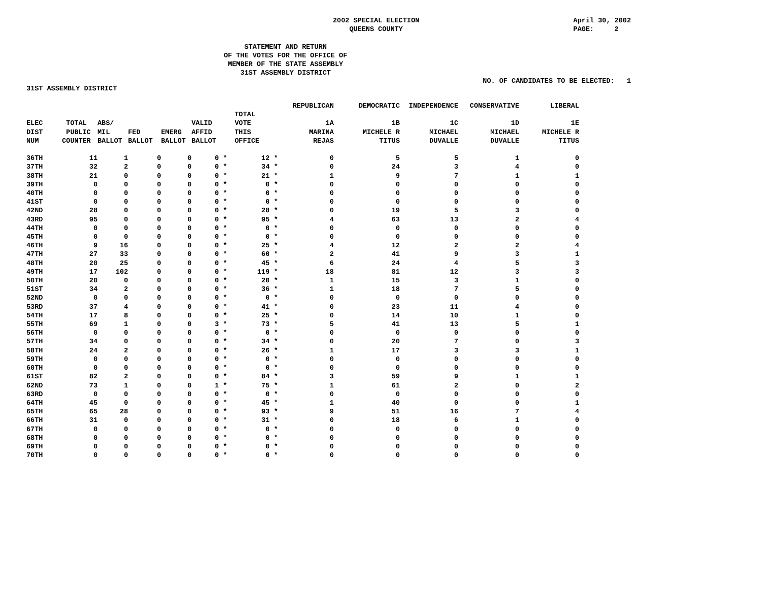2002 SPECIAL ELECTION
QUEENS COUNTY
April 30, 2002
PAGE: 2
STATEMENT AND RETURN
OF THE VOTES FOR THE OFFICE OF
MEMBER OF THE STATE ASSEMBLY
31ST ASSEMBLY DISTRICT
NO. OF CANDIDATES TO BE ELECTED: 1
31ST ASSEMBLY DISTRICT
| | | | | | | | | REPUBLICAN | DEMOCRATIC | INDEPENDENCE | CONSERVATIVE | LIBERAL |
| --- | --- | --- | --- | --- | --- | --- | --- | --- | --- | --- | --- | --- |
| ELEC DIST NUM | TOTAL PUBLIC COUNTER | ABS/ MIL BALLOT | FED BALLOT | EMERG BALLOT | VALID AFFID BALLOT | | TOTAL VOTE THIS OFFICE | 1A MARINA REJAS | 1B MICHELE R TITUS | 1C MICHAEL DUVALLE | 1D MICHAEL DUVALLE | 1E MICHELE R TITUS |
| 36TH | 11 | 1 | 0 | 0 | 0 * | | 12 * | 0 | 5 | 5 | 1 | 0 |
| 37TH | 32 | 2 | 0 | 0 | 0 * | | 34 * | 0 | 24 | 3 | 4 | 0 |
| 38TH | 21 | 0 | 0 | 0 | 0 * | | 21 * | 1 | 9 | 7 | 1 | 1 |
| 39TH | 0 | 0 | 0 | 0 | 0 * | | 0 * | 0 | 0 | 0 | 0 | 0 |
| 40TH | 0 | 0 | 0 | 0 | 0 * | | 0 * | 0 | 0 | 0 | 0 | 0 |
| 41ST | 0 | 0 | 0 | 0 | 0 * | | 0 * | 0 | 0 | 0 | 0 | 0 |
| 42ND | 28 | 0 | 0 | 0 | 0 * | | 28 * | 0 | 19 | 5 | 3 | 0 |
| 43RD | 95 | 0 | 0 | 0 | 0 * | | 95 * | 4 | 63 | 13 | 2 | 4 |
| 44TH | 0 | 0 | 0 | 0 | 0 * | | 0 * | 0 | 0 | 0 | 0 | 0 |
| 45TH | 0 | 0 | 0 | 0 | 0 * | | 0 * | 0 | 0 | 0 | 0 | 0 |
| 46TH | 9 | 16 | 0 | 0 | 0 * | | 25 * | 4 | 12 | 2 | 2 | 4 |
| 47TH | 27 | 33 | 0 | 0 | 0 * | | 60 * | 2 | 41 | 9 | 3 | 1 |
| 48TH | 20 | 25 | 0 | 0 | 0 * | | 45 * | 6 | 24 | 4 | 5 | 3 |
| 49TH | 17 | 102 | 0 | 0 | 0 * | | 119 * | 18 | 81 | 12 | 3 | 3 |
| 50TH | 20 | 0 | 0 | 0 | 0 * | | 20 * | 1 | 15 | 3 | 1 | 0 |
| 51ST | 34 | 2 | 0 | 0 | 0 * | | 36 * | 1 | 18 | 7 | 5 | 0 |
| 52ND | 0 | 0 | 0 | 0 | 0 * | | 0 * | 0 | 0 | 0 | 0 | 0 |
| 53RD | 37 | 4 | 0 | 0 | 0 * | | 41 * | 0 | 23 | 11 | 4 | 0 |
| 54TH | 17 | 8 | 0 | 0 | 0 * | | 25 * | 0 | 14 | 10 | 1 | 0 |
| 55TH | 69 | 1 | 0 | 0 | 3 * | | 73 * | 5 | 41 | 13 | 5 | 1 |
| 56TH | 0 | 0 | 0 | 0 | 0 * | | 0 * | 0 | 0 | 0 | 0 | 0 |
| 57TH | 34 | 0 | 0 | 0 | 0 * | | 34 * | 0 | 20 | 7 | 0 | 3 |
| 58TH | 24 | 2 | 0 | 0 | 0 * | | 26 * | 1 | 17 | 3 | 3 | 1 |
| 59TH | 0 | 0 | 0 | 0 | 0 * | | 0 * | 0 | 0 | 0 | 0 | 0 |
| 60TH | 0 | 0 | 0 | 0 | 0 * | | 0 * | 0 | 0 | 0 | 0 | 0 |
| 61ST | 82 | 2 | 0 | 0 | 0 * | | 84 * | 3 | 59 | 9 | 1 | 1 |
| 62ND | 73 | 1 | 0 | 0 | 1 * | | 75 * | 1 | 61 | 2 | 0 | 2 |
| 63RD | 0 | 0 | 0 | 0 | 0 * | | 0 * | 0 | 0 | 0 | 0 | 0 |
| 64TH | 45 | 0 | 0 | 0 | 0 * | | 45 * | 1 | 40 | 0 | 0 | 1 |
| 65TH | 65 | 28 | 0 | 0 | 0 * | | 93 * | 9 | 51 | 16 | 7 | 4 |
| 66TH | 31 | 0 | 0 | 0 | 0 * | | 31 * | 0 | 18 | 6 | 1 | 0 |
| 67TH | 0 | 0 | 0 | 0 | 0 * | | 0 * | 0 | 0 | 0 | 0 | 0 |
| 68TH | 0 | 0 | 0 | 0 | 0 * | | 0 * | 0 | 0 | 0 | 0 | 0 |
| 69TH | 0 | 0 | 0 | 0 | 0 * | | 0 * | 0 | 0 | 0 | 0 | 0 |
| 70TH | 0 | 0 | 0 | 0 | 0 * | | 0 * | 0 | 0 | 0 | 0 | 0 |